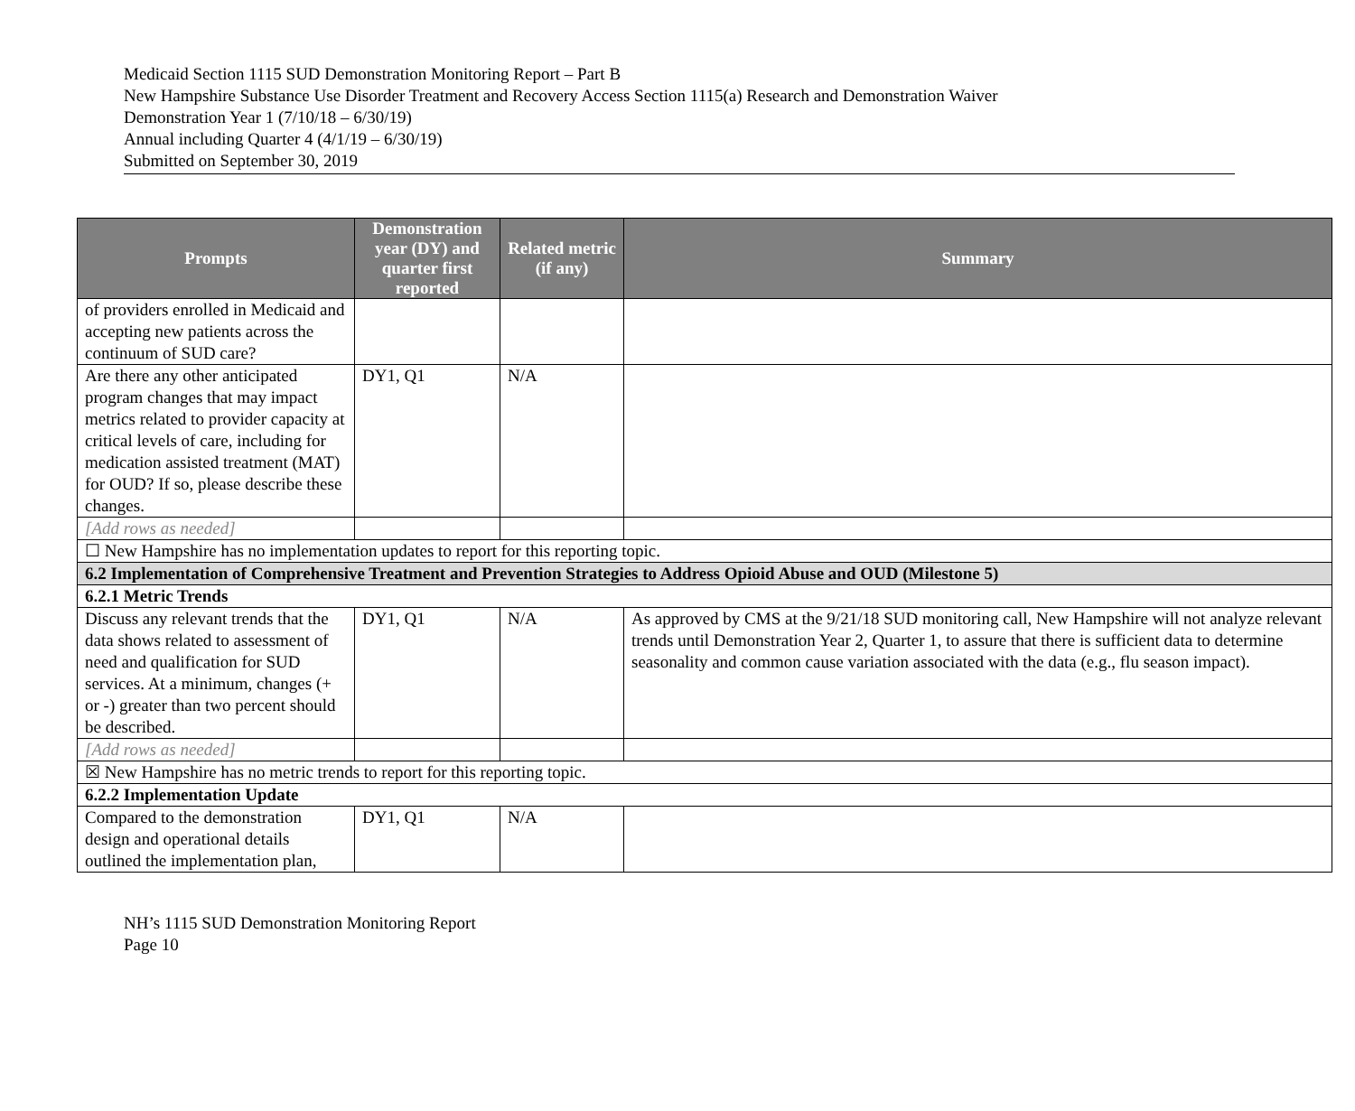Medicaid Section 1115 SUD Demonstration Monitoring Report – Part B
New Hampshire Substance Use Disorder Treatment and Recovery Access Section 1115(a) Research and Demonstration Waiver
Demonstration Year 1 (7/10/18 – 6/30/19)
Annual including Quarter 4 (4/1/19 – 6/30/19)
Submitted on September 30, 2019
| Prompts | Demonstration year (DY) and quarter first reported | Related metric (if any) | Summary |
| --- | --- | --- | --- |
| of providers enrolled in Medicaid and accepting new patients across the continuum of SUD care? | | | |
| Are there any other anticipated program changes that may impact metrics related to provider capacity at critical levels of care, including for medication assisted treatment (MAT) for OUD? If so, please describe these changes. | DY1, Q1 | N/A | |
| [Add rows as needed] | | | |
| ☐ New Hampshire has no implementation updates to report for this reporting topic. | | | |
| 6.2 Implementation of Comprehensive Treatment and Prevention Strategies to Address Opioid Abuse and OUD (Milestone 5) | | | |
| 6.2.1 Metric Trends | | | |
| Discuss any relevant trends that the data shows related to assessment of need and qualification for SUD services. At a minimum, changes (+ or -) greater than two percent should be described. | DY1, Q1 | N/A | As approved by CMS at the 9/21/18 SUD monitoring call, New Hampshire will not analyze relevant trends until Demonstration Year 2, Quarter 1, to assure that there is sufficient data to determine seasonality and common cause variation associated with the data (e.g., flu season impact). |
| [Add rows as needed] | | | |
| ☒ New Hampshire has no metric trends to report for this reporting topic. | | | |
| 6.2.2 Implementation Update | | | |
| Compared to the demonstration design and operational details outlined the implementation plan, | DY1, Q1 | N/A | |
NH’s 1115 SUD Demonstration Monitoring Report
Page 10